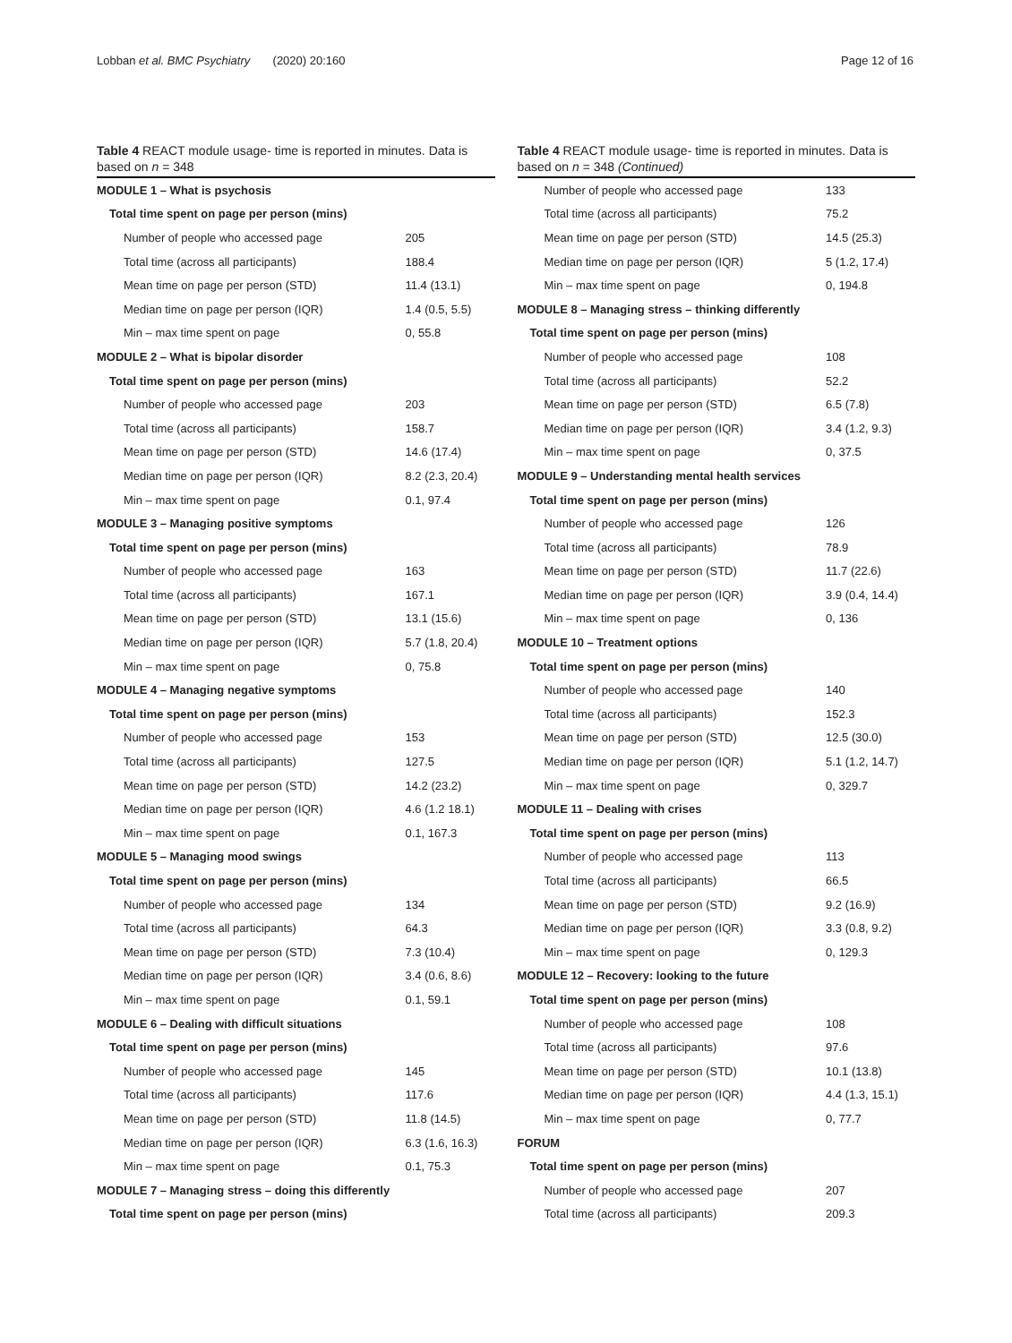Lobban et al. BMC Psychiatry (2020) 20:160 Page 12 of 16
Table 4 REACT module usage- time is reported in minutes. Data is based on n = 348
| MODULE 1 – What is psychosis | |
| Total time spent on page per person (mins) | |
| Number of people who accessed page | 205 |
| Total time (across all participants) | 188.4 |
| Mean time on page per person (STD) | 11.4 (13.1) |
| Median time on page per person (IQR) | 1.4 (0.5, 5.5) |
| Min – max time spent on page | 0, 55.8 |
| MODULE 2 – What is bipolar disorder | |
| Total time spent on page per person (mins) | |
| Number of people who accessed page | 203 |
| Total time (across all participants) | 158.7 |
| Mean time on page per person (STD) | 14.6 (17.4) |
| Median time on page per person (IQR) | 8.2 (2.3, 20.4) |
| Min – max time spent on page | 0.1, 97.4 |
| MODULE 3 – Managing positive symptoms | |
| Total time spent on page per person (mins) | |
| Number of people who accessed page | 163 |
| Total time (across all participants) | 167.1 |
| Mean time on page per person (STD) | 13.1 (15.6) |
| Median time on page per person (IQR) | 5.7 (1.8, 20.4) |
| Min – max time spent on page | 0, 75.8 |
| MODULE 4 – Managing negative symptoms | |
| Total time spent on page per person (mins) | |
| Number of people who accessed page | 153 |
| Total time (across all participants) | 127.5 |
| Mean time on page per person (STD) | 14.2 (23.2) |
| Median time on page per person (IQR) | 4.6 (1.2 18.1) |
| Min – max time spent on page | 0.1, 167.3 |
| MODULE 5 – Managing mood swings | |
| Total time spent on page per person (mins) | |
| Number of people who accessed page | 134 |
| Total time (across all participants) | 64.3 |
| Mean time on page per person (STD) | 7.3 (10.4) |
| Median time on page per person (IQR) | 3.4 (0.6, 8.6) |
| Min – max time spent on page | 0.1, 59.1 |
| MODULE 6 – Dealing with difficult situations | |
| Total time spent on page per person (mins) | |
| Number of people who accessed page | 145 |
| Total time (across all participants) | 117.6 |
| Mean time on page per person (STD) | 11.8 (14.5) |
| Median time on page per person (IQR) | 6.3 (1.6, 16.3) |
| Min – max time spent on page | 0.1, 75.3 |
| MODULE 7 – Managing stress – doing this differently | |
| Total time spent on page per person (mins) | |
Table 4 REACT module usage- time is reported in minutes. Data is based on n = 348 (Continued)
| Number of people who accessed page | 133 |
| Total time (across all participants) | 75.2 |
| Mean time on page per person (STD) | 14.5 (25.3) |
| Median time on page per person (IQR) | 5 (1.2, 17.4) |
| Min – max time spent on page | 0, 194.8 |
| MODULE 8 – Managing stress – thinking differently | |
| Total time spent on page per person (mins) | |
| Number of people who accessed page | 108 |
| Total time (across all participants) | 52.2 |
| Mean time on page per person (STD) | 6.5 (7.8) |
| Median time on page per person (IQR) | 3.4 (1.2, 9.3) |
| Min – max time spent on page | 0, 37.5 |
| MODULE 9 – Understanding mental health services | |
| Total time spent on page per person (mins) | |
| Number of people who accessed page | 126 |
| Total time (across all participants) | 78.9 |
| Mean time on page per person (STD) | 11.7 (22.6) |
| Median time on page per person (IQR) | 3.9 (0.4, 14.4) |
| Min – max time spent on page | 0, 136 |
| MODULE 10 – Treatment options | |
| Total time spent on page per person (mins) | |
| Number of people who accessed page | 140 |
| Total time (across all participants) | 152.3 |
| Mean time on page per person (STD) | 12.5 (30.0) |
| Median time on page per person (IQR) | 5.1 (1.2, 14.7) |
| Min – max time spent on page | 0, 329.7 |
| MODULE 11 – Dealing with crises | |
| Total time spent on page per person (mins) | |
| Number of people who accessed page | 113 |
| Total time (across all participants) | 66.5 |
| Mean time on page per person (STD) | 9.2 (16.9) |
| Median time on page per person (IQR) | 3.3 (0.8, 9.2) |
| Min – max time spent on page | 0, 129.3 |
| MODULE 12 – Recovery: looking to the future | |
| Total time spent on page per person (mins) | |
| Number of people who accessed page | 108 |
| Total time (across all participants) | 97.6 |
| Mean time on page per person (STD) | 10.1 (13.8) |
| Median time on page per person (IQR) | 4.4 (1.3, 15.1) |
| Min – max time spent on page | 0, 77.7 |
| FORUM | |
| Total time spent on page per person (mins) | |
| Number of people who accessed page | 207 |
| Total time (across all participants) | 209.3 |